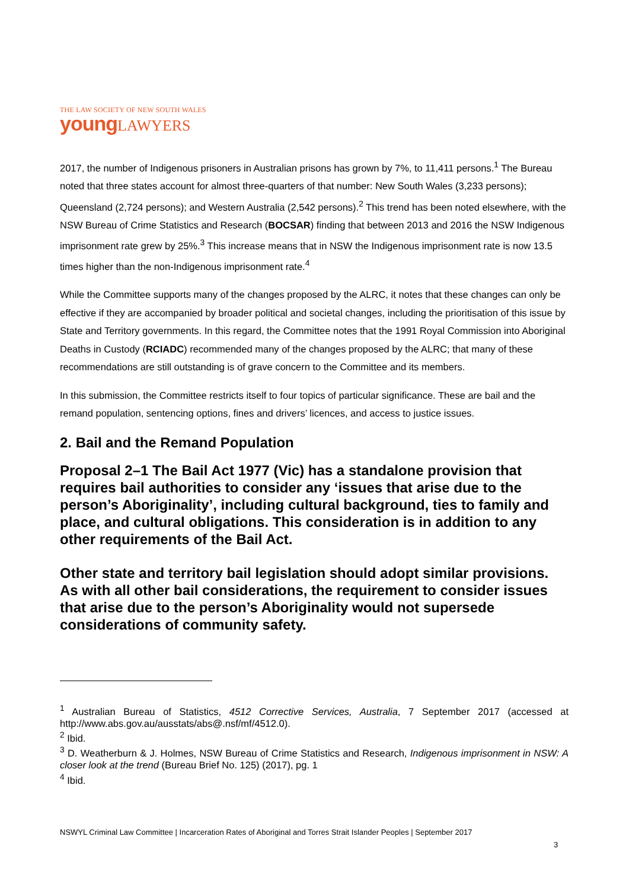THE LAW SOCIETY OF NEW SOUTH WALES
young LAWYERS
2017, the number of Indigenous prisoners in Australian prisons has grown by 7%, to 11,411 persons.<sup>1</sup> The Bureau noted that three states account for almost three-quarters of that number: New South Wales (3,233 persons); Queensland (2,724 persons); and Western Australia (2,542 persons).<sup>2</sup> This trend has been noted elsewhere, with the NSW Bureau of Crime Statistics and Research (BOCSAR) finding that between 2013 and 2016 the NSW Indigenous imprisonment rate grew by 25%.<sup>3</sup> This increase means that in NSW the Indigenous imprisonment rate is now 13.5 times higher than the non-Indigenous imprisonment rate.<sup>4</sup>
While the Committee supports many of the changes proposed by the ALRC, it notes that these changes can only be effective if they are accompanied by broader political and societal changes, including the prioritisation of this issue by State and Territory governments. In this regard, the Committee notes that the 1991 Royal Commission into Aboriginal Deaths in Custody (RCIADC) recommended many of the changes proposed by the ALRC; that many of these recommendations are still outstanding is of grave concern to the Committee and its members.
In this submission, the Committee restricts itself to four topics of particular significance. These are bail and the remand population, sentencing options, fines and drivers’ licences, and access to justice issues.
2. Bail and the Remand Population
Proposal 2–1 The Bail Act 1977 (Vic) has a standalone provision that requires bail authorities to consider any ‘issues that arise due to the person’s Aboriginality’, including cultural background, ties to family and place, and cultural obligations. This consideration is in addition to any other requirements of the Bail Act.
Other state and territory bail legislation should adopt similar provisions. As with all other bail considerations, the requirement to consider issues that arise due to the person’s Aboriginality would not supersede considerations of community safety.
<sup>1</sup> Australian Bureau of Statistics, 4512 Corrective Services, Australia, 7 September 2017 (accessed at http://www.abs.gov.au/ausstats/abs@.nsf/mf/4512.0).
<sup>2</sup> Ibid.
<sup>3</sup> D. Weatherburn & J. Holmes, NSW Bureau of Crime Statistics and Research, Indigenous imprisonment in NSW: A closer look at the trend (Bureau Brief No. 125) (2017), pg. 1
<sup>4</sup> Ibid.
NSWYL Criminal Law Committee | Incarceration Rates of Aboriginal and Torres Strait Islander Peoples | September 2017
3